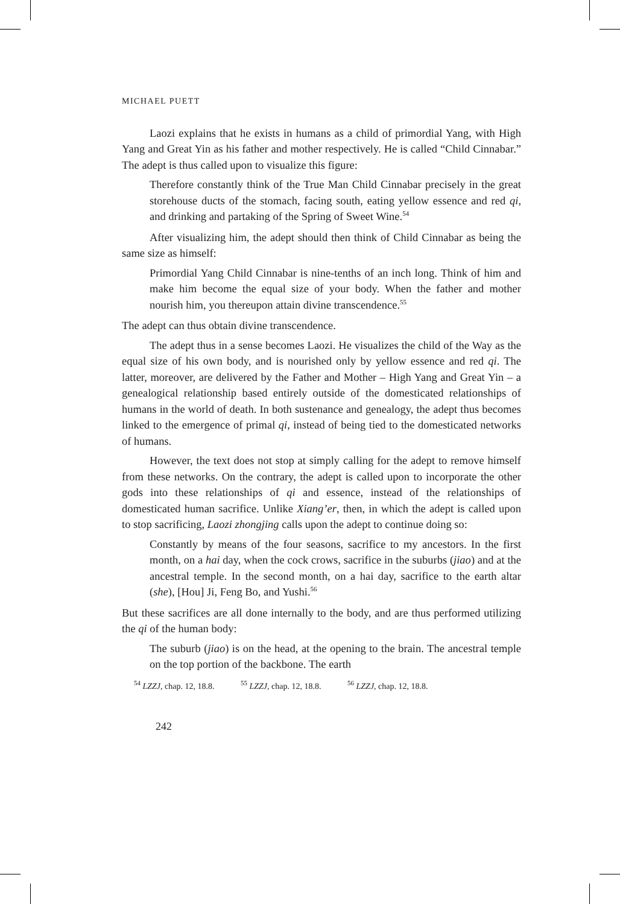MICHAEL PUETT
Laozi explains that he exists in humans as a child of primordial Yang, with High Yang and Great Yin as his father and mother respectively. He is called “Child Cinnabar.” The adept is thus called upon to visualize this figure:
Therefore constantly think of the True Man Child Cinnabar precisely in the great storehouse ducts of the stomach, facing south, eating yellow essence and red qi, and drinking and partaking of the Spring of Sweet Wine.<sup>54</sup>
After visualizing him, the adept should then think of Child Cinnabar as being the same size as himself:
Primordial Yang Child Cinnabar is nine-tenths of an inch long. Think of him and make him become the equal size of your body. When the father and mother nourish him, you thereupon attain divine transcendence.<sup>55</sup>
The adept can thus obtain divine transcendence.
The adept thus in a sense becomes Laozi. He visualizes the child of the Way as the equal size of his own body, and is nourished only by yellow essence and red qi. The latter, moreover, are delivered by the Father and Mother – High Yang and Great Yin – a genealogical relationship based entirely outside of the domesticated relationships of humans in the world of death. In both sustenance and genealogy, the adept thus becomes linked to the emergence of primal qi, instead of being tied to the domesticated networks of humans.
However, the text does not stop at simply calling for the adept to remove himself from these networks. On the contrary, the adept is called upon to incorporate the other gods into these relationships of qi and essence, instead of the relationships of domesticated human sacrifice. Unlike Xiang’er, then, in which the adept is called upon to stop sacrificing, Laozi zhongjing calls upon the adept to continue doing so:
Constantly by means of the four seasons, sacrifice to my ancestors. In the first month, on a hai day, when the cock crows, sacrifice in the suburbs (jiao) and at the ancestral temple. In the second month, on a hai day, sacrifice to the earth altar (she), [Hou] Ji, Feng Bo, and Yushi.<sup>56</sup>
But these sacrifices are all done internally to the body, and are thus performed utilizing the qi of the human body:
The suburb (jiao) is on the head, at the opening to the brain. The ancestral temple on the top portion of the backbone. The earth
<sup>54</sup> LZZJ, chap. 12, 18.8. <sup>55</sup> LZZJ, chap. 12, 18.8. <sup>56</sup> LZZJ, chap. 12, 18.8.
242